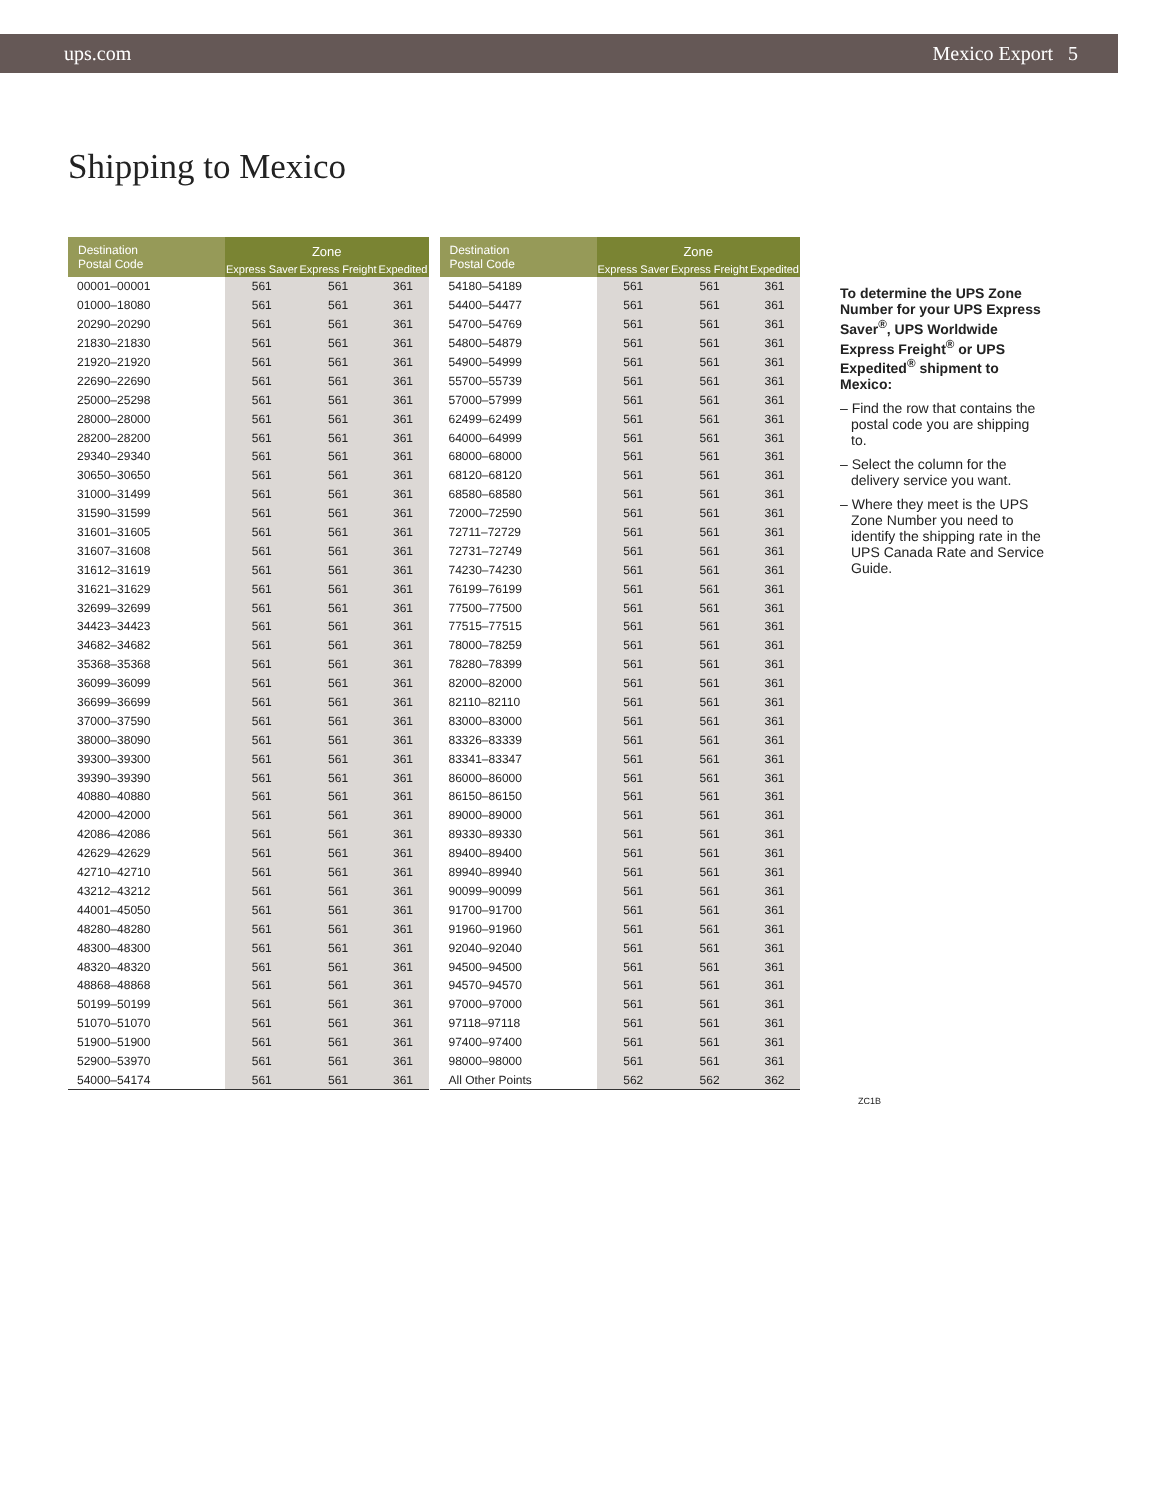ups.com Mexico Export 5
Shipping to Mexico
| Destination Postal Code | Zone | | |
| --- | --- | --- | --- |
| | Express Saver | Express Freight | Expedited |
| 00001–00001 | 561 | 561 | 361 |
| 01000–18080 | 561 | 561 | 361 |
| 20290–20290 | 561 | 561 | 361 |
| 21830–21830 | 561 | 561 | 361 |
| 21920–21920 | 561 | 561 | 361 |
| 22690–22690 | 561 | 561 | 361 |
| 25000–25298 | 561 | 561 | 361 |
| 28000–28000 | 561 | 561 | 361 |
| 28200–28200 | 561 | 561 | 361 |
| 29340–29340 | 561 | 561 | 361 |
| 30650–30650 | 561 | 561 | 361 |
| 31000–31499 | 561 | 561 | 361 |
| 31590–31599 | 561 | 561 | 361 |
| 31601–31605 | 561 | 561 | 361 |
| 31607–31608 | 561 | 561 | 361 |
| 31612–31619 | 561 | 561 | 361 |
| 31621–31629 | 561 | 561 | 361 |
| 32699–32699 | 561 | 561 | 361 |
| 34423–34423 | 561 | 561 | 361 |
| 34682–34682 | 561 | 561 | 361 |
| 35368–35368 | 561 | 561 | 361 |
| 36099–36099 | 561 | 561 | 361 |
| 36699–36699 | 561 | 561 | 361 |
| 37000–37590 | 561 | 561 | 361 |
| 38000–38090 | 561 | 561 | 361 |
| 39300–39300 | 561 | 561 | 361 |
| 39390–39390 | 561 | 561 | 361 |
| 40880–40880 | 561 | 561 | 361 |
| 42000–42000 | 561 | 561 | 361 |
| 42086–42086 | 561 | 561 | 361 |
| 42629–42629 | 561 | 561 | 361 |
| 42710–42710 | 561 | 561 | 361 |
| 43212–43212 | 561 | 561 | 361 |
| 44001–45050 | 561 | 561 | 361 |
| 48280–48280 | 561 | 561 | 361 |
| 48300–48300 | 561 | 561 | 361 |
| 48320–48320 | 561 | 561 | 361 |
| 48868–48868 | 561 | 561 | 361 |
| 50199–50199 | 561 | 561 | 361 |
| 51070–51070 | 561 | 561 | 361 |
| 51900–51900 | 561 | 561 | 361 |
| 52900–53970 | 561 | 561 | 361 |
| 54000–54174 | 561 | 561 | 361 |
| Destination Postal Code | Zone | | |
| --- | --- | --- | --- |
| | Express Saver | Express Freight | Expedited |
| 54180–54189 | 561 | 561 | 361 |
| 54400–54477 | 561 | 561 | 361 |
| 54700–54769 | 561 | 561 | 361 |
| 54800–54879 | 561 | 561 | 361 |
| 54900–54999 | 561 | 561 | 361 |
| 55700–55739 | 561 | 561 | 361 |
| 57000–57999 | 561 | 561 | 361 |
| 62499–62499 | 561 | 561 | 361 |
| 64000–64999 | 561 | 561 | 361 |
| 68000–68000 | 561 | 561 | 361 |
| 68120–68120 | 561 | 561 | 361 |
| 68580–68580 | 561 | 561 | 361 |
| 72000–72590 | 561 | 561 | 361 |
| 72711–72729 | 561 | 561 | 361 |
| 72731–72749 | 561 | 561 | 361 |
| 74230–74230 | 561 | 561 | 361 |
| 76199–76199 | 561 | 561 | 361 |
| 77500–77500 | 561 | 561 | 361 |
| 77515–77515 | 561 | 561 | 361 |
| 78000–78259 | 561 | 561 | 361 |
| 78280–78399 | 561 | 561 | 361 |
| 82000–82000 | 561 | 561 | 361 |
| 82110–82110 | 561 | 561 | 361 |
| 83000–83000 | 561 | 561 | 361 |
| 83326–83339 | 561 | 561 | 361 |
| 83341–83347 | 561 | 561 | 361 |
| 86000–86000 | 561 | 561 | 361 |
| 86150–86150 | 561 | 561 | 361 |
| 89000–89000 | 561 | 561 | 361 |
| 89330–89330 | 561 | 561 | 361 |
| 89400–89400 | 561 | 561 | 361 |
| 89940–89940 | 561 | 561 | 361 |
| 90099–90099 | 561 | 561 | 361 |
| 91700–91700 | 561 | 561 | 361 |
| 91960–91960 | 561 | 561 | 361 |
| 92040–92040 | 561 | 561 | 361 |
| 94500–94500 | 561 | 561 | 361 |
| 94570–94570 | 561 | 561 | 361 |
| 97000–97000 | 561 | 561 | 361 |
| 97118–97118 | 561 | 561 | 361 |
| 97400–97400 | 561 | 561 | 361 |
| 98000–98000 | 561 | 561 | 361 |
| All Other Points | 562 | 562 | 362 |
To determine the UPS Zone Number for your UPS Express Saver<sup>®</sup>, UPS Worldwide Express Freight<sup>®</sup> or UPS Expedited<sup>®</sup> shipment to Mexico:
– Find the row that contains the postal code you are shipping to.
– Select the column for the delivery service you want.
– Where they meet is the UPS Zone Number you need to identify the shipping rate in the UPS Canada Rate and Service Guide.
ZC1B